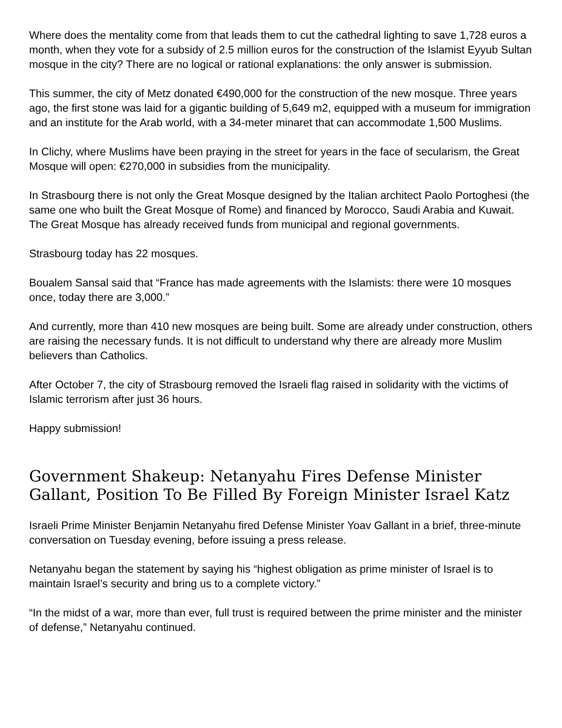Where does the mentality come from that leads them to cut the cathedral lighting to save 1,728 euros a month, when they vote for a subsidy of 2.5 million euros for the construction of the Islamist Eyyub Sultan mosque in the city? There are no logical or rational explanations: the only answer is submission.
This summer, the city of Metz donated €490,000 for the construction of the new mosque. Three years ago, the first stone was laid for a gigantic building of 5,649 m2, equipped with a museum for immigration and an institute for the Arab world, with a 34-meter minaret that can accommodate 1,500 Muslims.
In Clichy, where Muslims have been praying in the street for years in the face of secularism, the Great Mosque will open: €270,000 in subsidies from the municipality.
In Strasbourg there is not only the Great Mosque designed by the Italian architect Paolo Portoghesi (the same one who built the Great Mosque of Rome) and financed by Morocco, Saudi Arabia and Kuwait. The Great Mosque has already received funds from municipal and regional governments.
Strasbourg today has 22 mosques.
Boualem Sansal said that “France has made agreements with the Islamists: there were 10 mosques once, today there are 3,000.”
And currently, more than 410 new mosques are being built. Some are already under construction, others are raising the necessary funds. It is not difficult to understand why there are already more Muslim believers than Catholics.
After October 7, the city of Strasbourg removed the Israeli flag raised in solidarity with the victims of Islamic terrorism after just 36 hours.
Happy submission!
Government Shakeup: Netanyahu Fires Defense Minister Gallant, Position To Be Filled By Foreign Minister Israel Katz
Israeli Prime Minister Benjamin Netanyahu fired Defense Minister Yoav Gallant in a brief, three-minute conversation on Tuesday evening, before issuing a press release.
Netanyahu began the statement by saying his “highest obligation as prime minister of Israel is to maintain Israel’s security and bring us to a complete victory.”
“In the midst of a war, more than ever, full trust is required between the prime minister and the minister of defense,” Netanyahu continued.